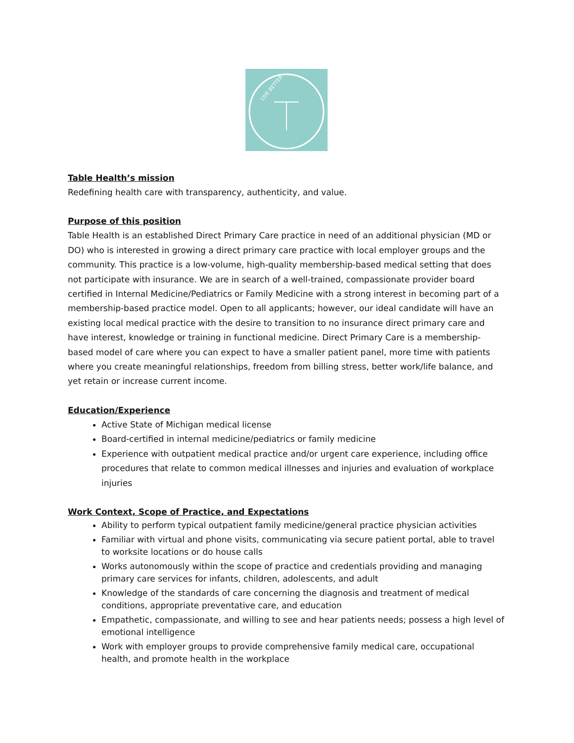LIVE BETTER
Table Health’s mission
Redefining health care with transparency, authenticity, and value.
Purpose of this position
Table Health is an established Direct Primary Care practice in need of an additional physician (MD or DO) who is interested in growing a direct primary care practice with local employer groups and the community. This practice is a low-volume, high-quality membership-based medical setting that does not participate with insurance. We are in search of a well-trained, compassionate provider board certified in Internal Medicine/Pediatrics or Family Medicine with a strong interest in becoming part of a membership-based practice model. Open to all applicants; however, our ideal candidate will have an existing local medical practice with the desire to transition to no insurance direct primary care and have interest, knowledge or training in functional medicine. Direct Primary Care is a membership-based model of care where you can expect to have a smaller patient panel, more time with patients where you create meaningful relationships, freedom from billing stress, better work/life balance, and yet retain or increase current income.
Education/Experience
Active State of Michigan medical license
Board-certified in internal medicine/pediatrics or family medicine
Experience with outpatient medical practice and/or urgent care experience, including office procedures that relate to common medical illnesses and injuries and evaluation of workplace injuries
Work Context, Scope of Practice, and Expectations
Ability to perform typical outpatient family medicine/general practice physician activities
Familiar with virtual and phone visits, communicating via secure patient portal, able to travel to worksite locations or do house calls
Works autonomously within the scope of practice and credentials providing and managing primary care services for infants, children, adolescents, and adult
Knowledge of the standards of care concerning the diagnosis and treatment of medical conditions, appropriate preventative care, and education
Empathetic, compassionate, and willing to see and hear patients needs; possess a high level of emotional intelligence
Work with employer groups to provide comprehensive family medical care, occupational health, and promote health in the workplace